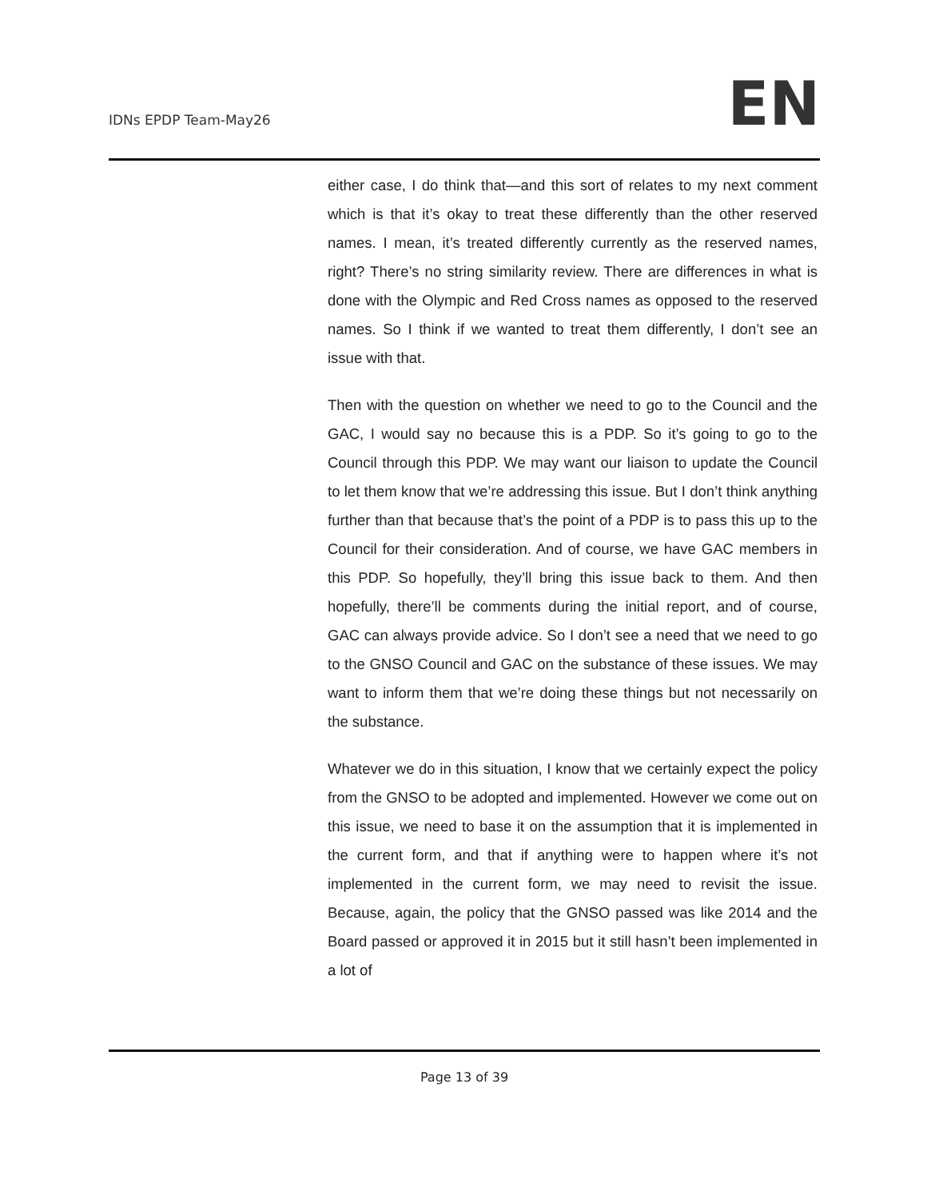IDNs EPDP Team-May26
EN
either case, I do think that—and this sort of relates to my next comment which is that it’s okay to treat these differently than the other reserved names. I mean, it’s treated differently currently as the reserved names, right? There’s no string similarity review. There are differences in what is done with the Olympic and Red Cross names as opposed to the reserved names. So I think if we wanted to treat them differently, I don’t see an issue with that.
Then with the question on whether we need to go to the Council and the GAC, I would say no because this is a PDP. So it’s going to go to the Council through this PDP. We may want our liaison to update the Council to let them know that we’re addressing this issue. But I don’t think anything further than that because that’s the point of a PDP is to pass this up to the Council for their consideration. And of course, we have GAC members in this PDP. So hopefully, they’ll bring this issue back to them. And then hopefully, there’ll be comments during the initial report, and of course, GAC can always provide advice. So I don’t see a need that we need to go to the GNSO Council and GAC on the substance of these issues. We may want to inform them that we’re doing these things but not necessarily on the substance.
Whatever we do in this situation, I know that we certainly expect the policy from the GNSO to be adopted and implemented. However we come out on this issue, we need to base it on the assumption that it is implemented in the current form, and that if anything were to happen where it’s not implemented in the current form, we may need to revisit the issue. Because, again, the policy that the GNSO passed was like 2014 and the Board passed or approved it in 2015 but it still hasn’t been implemented in a lot of
Page 13 of 39